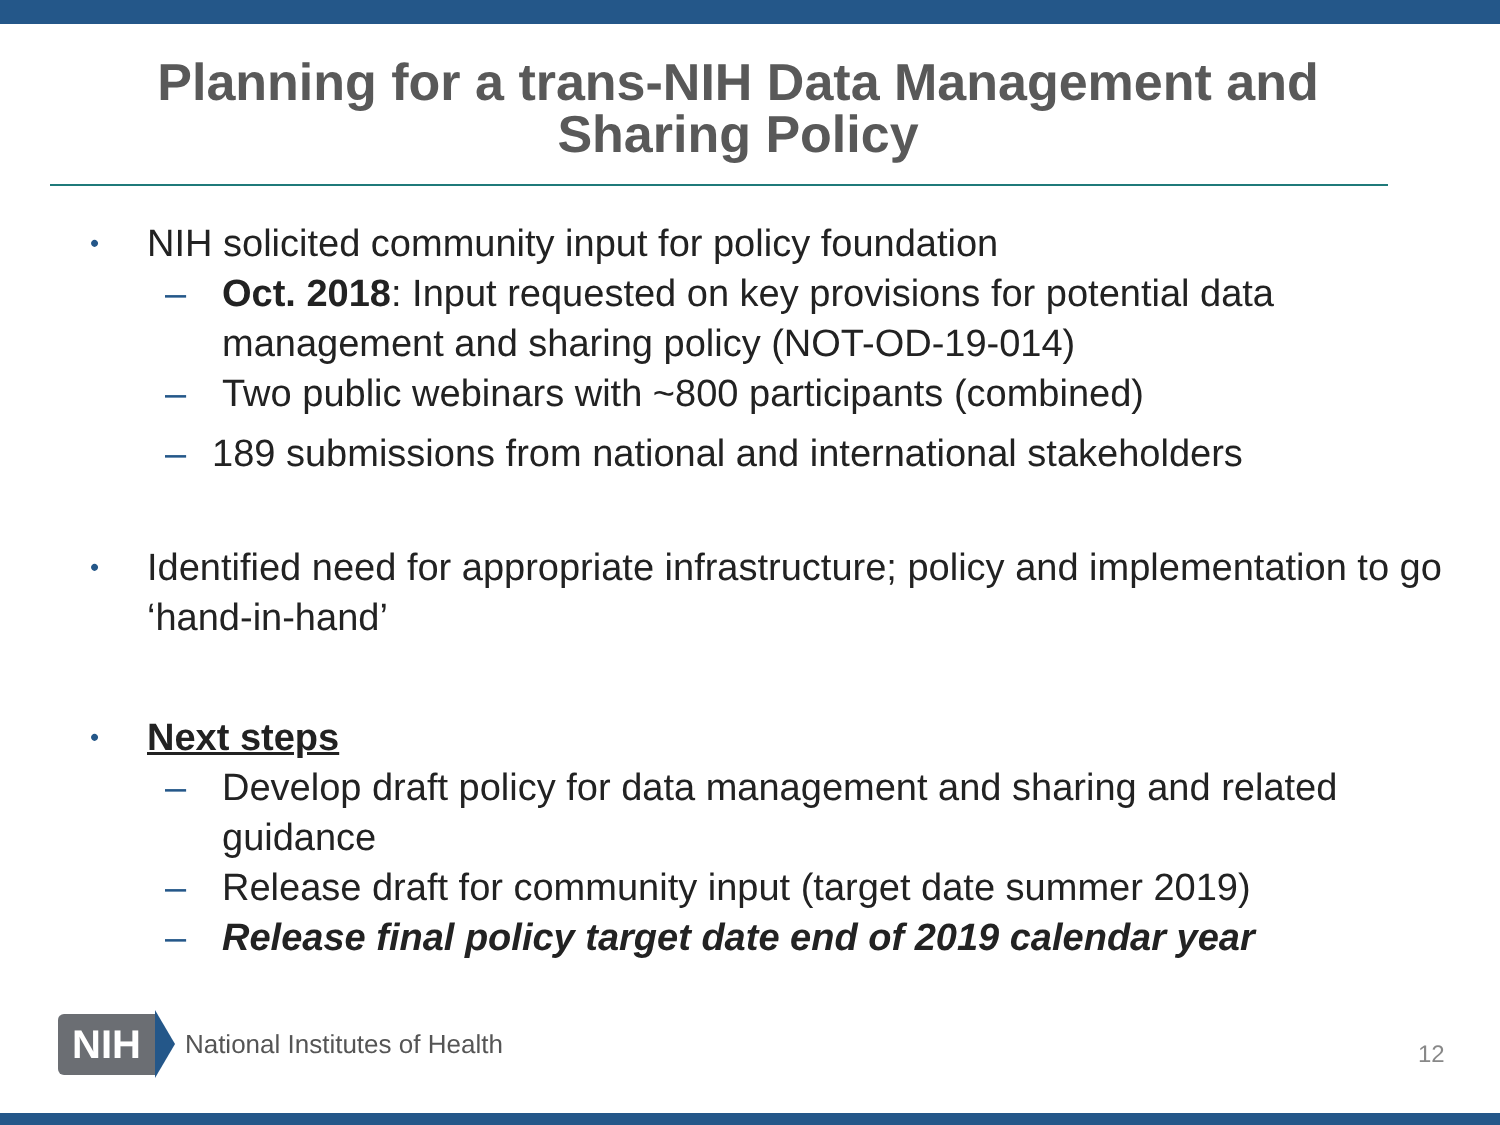Planning for a trans-NIH Data Management and
Sharing Policy
• NIH solicited community input for policy foundation
– Oct. 2018: Input requested on key provisions for potential data management and sharing policy (NOT-OD-19-014)
– Two public webinars with ~800 participants (combined)
– 189 submissions from national and international stakeholders
• Identified need for appropriate infrastructure; policy and implementation to go ‘hand-in-hand’
• Next steps
– Develop draft policy for data management and sharing and related guidance
– Release draft for community input (target date summer 2019)
– Release final policy target date end of 2019 calendar year
NIH National Institutes of Health
12